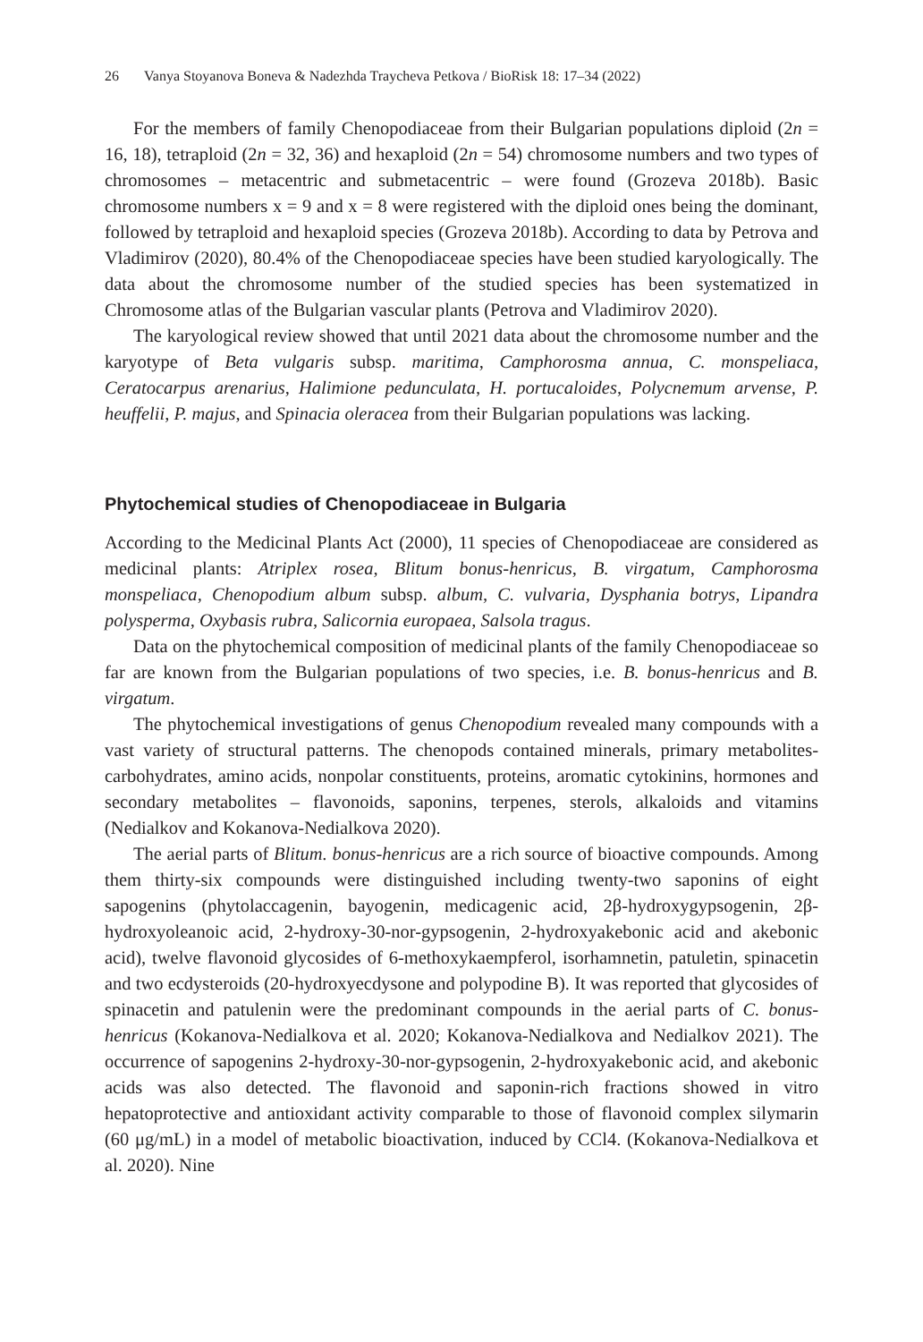26 Vanya Stoyanova Boneva & Nadezhda Traycheva Petkova / BioRisk 18: 17–34 (2022)
For the members of family Chenopodiaceae from their Bulgarian populations diploid (2n = 16, 18), tetraploid (2n = 32, 36) and hexaploid (2n = 54) chromosome numbers and two types of chromosomes – metacentric and submetacentric – were found (Grozeva 2018b). Basic chromosome numbers x = 9 and x = 8 were registered with the diploid ones being the dominant, followed by tetraploid and hexaploid species (Grozeva 2018b). According to data by Petrova and Vladimirov (2020), 80.4% of the Chenopodiaceae species have been studied karyologically. The data about the chromosome number of the studied species has been systematized in Chromosome atlas of the Bulgarian vascular plants (Petrova and Vladimirov 2020).
The karyological review showed that until 2021 data about the chromosome number and the karyotype of Beta vulgaris subsp. maritima, Camphorosma annua, C. monspeliaca, Ceratocarpus arenarius, Halimione pedunculata, H. portucaloides, Polycnemum arvense, P. heuffelii, P. majus, and Spinacia oleracea from their Bulgarian populations was lacking.
Phytochemical studies of Chenopodiaceae in Bulgaria
According to the Medicinal Plants Act (2000), 11 species of Chenopodiaceae are considered as medicinal plants: Atriplex rosea, Blitum bonus-henricus, B. virgatum, Camphorosma monspeliaca, Chenopodium album subsp. album, C. vulvaria, Dysphania botrys, Lipandra polysperma, Oxybasis rubra, Salicornia europaea, Salsola tragus.
Data on the phytochemical composition of medicinal plants of the family Chenopodiaceae so far are known from the Bulgarian populations of two species, i.e. B. bonus-henricus and B. virgatum.
The phytochemical investigations of genus Chenopodium revealed many compounds with a vast variety of structural patterns. The chenopods contained minerals, primary metabolites- carbohydrates, amino acids, nonpolar constituents, proteins, aromatic cytokinins, hormones and secondary metabolites – flavonoids, saponins, terpenes, sterols, alkaloids and vitamins (Nedialkov and Kokanova-Nedialkova 2020).
The aerial parts of Blitum. bonus-henricus are a rich source of bioactive compounds. Among them thirty-six compounds were distinguished including twenty-two saponins of eight sapogenins (phytolaccagenin, bayogenin, medicagenic acid, 2β-hydroxygypsogenin, 2β-hydroxyoleanoic acid, 2-hydroxy-30-nor-gypsogenin, 2-hydroxyakebonic acid and akebonic acid), twelve flavonoid glycosides of 6-methoxykaempferol, isorhamnetin, patuletin, spinacetin and two ecdysteroids (20-hydroxyecdysone and polypodine B). It was reported that glycosides of spinacetin and patulenin were the predominant compounds in the aerial parts of C. bonus-henricus (Kokanova-Nedialkova et al. 2020; Kokanova-Nedialkova and Nedialkov 2021). The occurrence of sapogenins 2-hydroxy-30-nor-gypsogenin, 2-hydroxyakebonic acid, and akebonic acids was also detected. The flavonoid and saponin-rich fractions showed in vitro hepatoprotective and antioxidant activity comparable to those of flavonoid complex silymarin (60 μg/mL) in a model of metabolic bioactivation, induced by CCl4. (Kokanova-Nedialkova et al. 2020). Nine